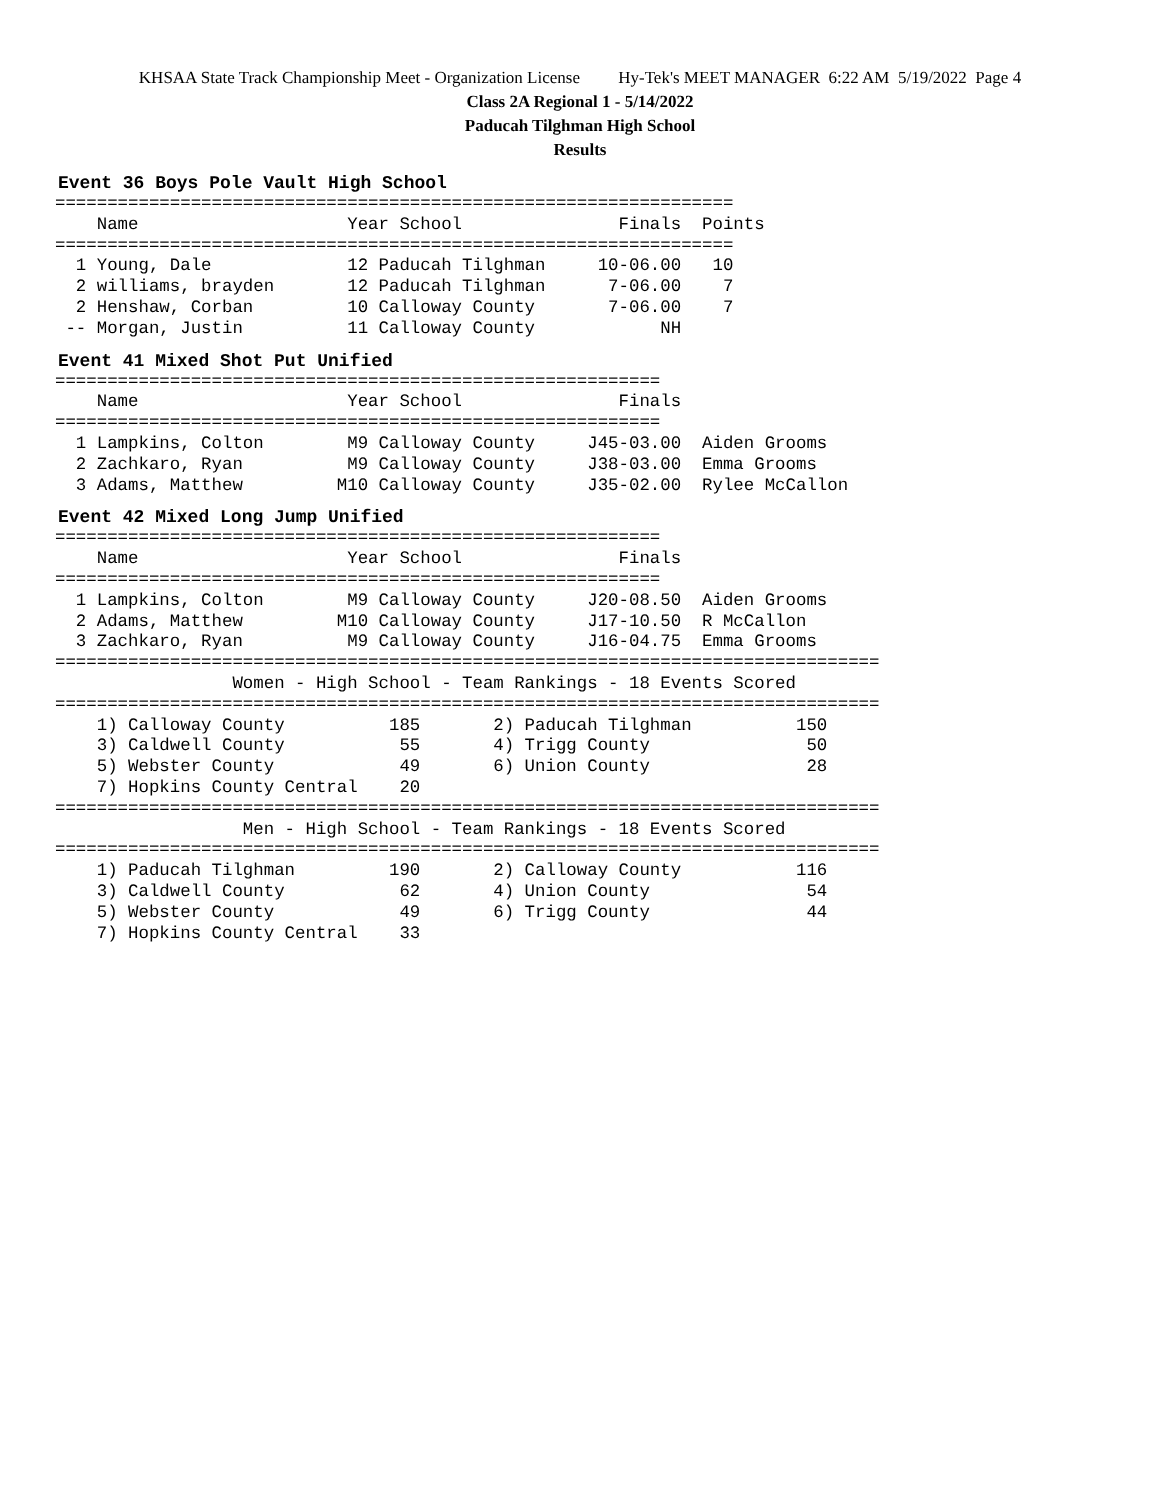KHSAA State Track Championship Meet - Organization License Hy-Tek's MEET MANAGER 6:22 AM 5/19/2022 Page 4
Class 2A Regional 1 - 5/14/2022
Paducah Tilghman High School
Results
Event 36 Boys Pole Vault High School
=================================================================
    Name                    Year School               Finals  Points
=================================================================
  1 Young, Dale             12 Paducah Tilghman     10-06.00   10
  2 williams, brayden       12 Paducah Tilghman      7-06.00    7
  2 Henshaw, Corban         10 Calloway County       7-06.00    7
 -- Morgan, Justin          11 Calloway County            NH
Event 41 Mixed Shot Put Unified
==========================================================
    Name                    Year School               Finals
==========================================================
  1 Lampkins, Colton        M9 Calloway County     J45-03.00  Aiden Grooms
  2 Zachkaro, Ryan          M9 Calloway County     J38-03.00  Emma Grooms
  3 Adams, Matthew         M10 Calloway County     J35-02.00  Rylee McCallon
Event 42 Mixed Long Jump Unified
==========================================================
    Name                    Year School               Finals
==========================================================
  1 Lampkins, Colton        M9 Calloway County     J20-08.50  Aiden Grooms
  2 Adams, Matthew         M10 Calloway County     J17-10.50  R McCallon
  3 Zachkaro, Ryan          M9 Calloway County     J16-04.75  Emma Grooms
===============================================================================
                 Women - High School - Team Rankings - 18 Events Scored
===============================================================================
    1) Calloway County          185       2) Paducah Tilghman          150
    3) Caldwell County           55       4) Trigg County               50
    5) Webster County            49       6) Union County               28
    7) Hopkins County Central    20
===============================================================================
                  Men - High School - Team Rankings - 18 Events Scored
===============================================================================
    1) Paducah Tilghman         190       2) Calloway County           116
    3) Caldwell County           62       4) Union County               54
    5) Webster County            49       6) Trigg County               44
    7) Hopkins County Central    33